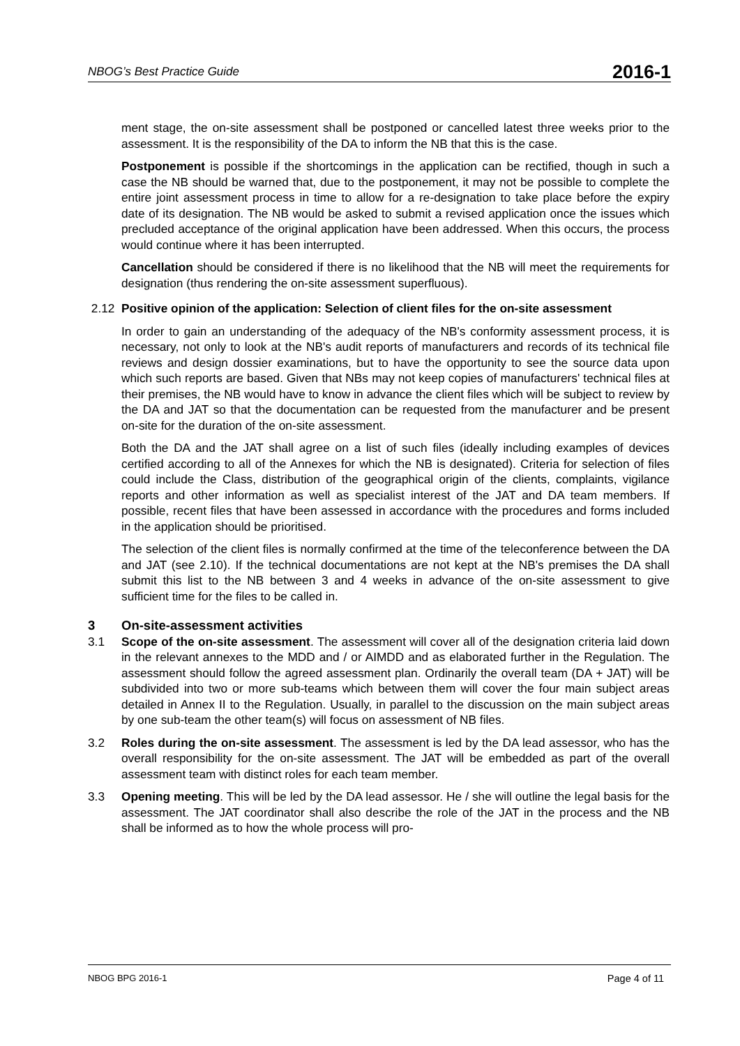NBOG’s Best Practice Guide 2016-1
ment stage, the on-site assessment shall be postponed or cancelled latest three weeks prior to the assessment. It is the responsibility of the DA to inform the NB that this is the case.
Postponement is possible if the shortcomings in the application can be rectified, though in such a case the NB should be warned that, due to the postponement, it may not be possible to complete the entire joint assessment process in time to allow for a re-designation to take place before the expiry date of its designation. The NB would be asked to submit a revised application once the issues which precluded acceptance of the original application have been addressed. When this occurs, the process would continue where it has been interrupted.
Cancellation should be considered if there is no likelihood that the NB will meet the requirements for designation (thus rendering the on-site assessment superfluous).
2.12 Positive opinion of the application: Selection of client files for the on-site assessment
In order to gain an understanding of the adequacy of the NB's conformity assessment process, it is necessary, not only to look at the NB's audit reports of manufacturers and records of its technical file reviews and design dossier examinations, but to have the opportunity to see the source data upon which such reports are based. Given that NBs may not keep copies of manufacturers' technical files at their premises, the NB would have to know in advance the client files which will be subject to review by the DA and JAT so that the documentation can be requested from the manufacturer and be present on-site for the duration of the on-site assessment.
Both the DA and the JAT shall agree on a list of such files (ideally including examples of devices certified according to all of the Annexes for which the NB is designated). Criteria for selection of files could include the Class, distribution of the geographical origin of the clients, complaints, vigilance reports and other information as well as specialist interest of the JAT and DA team members. If possible, recent files that have been assessed in accordance with the procedures and forms included in the application should be prioritised.
The selection of the client files is normally confirmed at the time of the teleconference between the DA and JAT (see 2.10). If the technical documentations are not kept at the NB's premises the DA shall submit this list to the NB between 3 and 4 weeks in advance of the on-site assessment to give sufficient time for the files to be called in.
3 On-site-assessment activities
3.1 Scope of the on-site assessment. The assessment will cover all of the designation criteria laid down in the relevant annexes to the MDD and / or AIMDD and as elaborated further in the Regulation. The assessment should follow the agreed assessment plan. Ordinarily the overall team (DA + JAT) will be subdivided into two or more sub-teams which between them will cover the four main subject areas detailed in Annex II to the Regulation. Usually, in parallel to the discussion on the main subject areas by one sub-team the other team(s) will focus on assessment of NB files.
3.2 Roles during the on-site assessment. The assessment is led by the DA lead assessor, who has the overall responsibility for the on-site assessment. The JAT will be embedded as part of the overall assessment team with distinct roles for each team member.
3.3 Opening meeting. This will be led by the DA lead assessor. He / she will outline the legal basis for the assessment. The JAT coordinator shall also describe the role of the JAT in the process and the NB shall be informed as to how the whole process will pro-
NBOG BPG 2016-1 Page 4 of 11